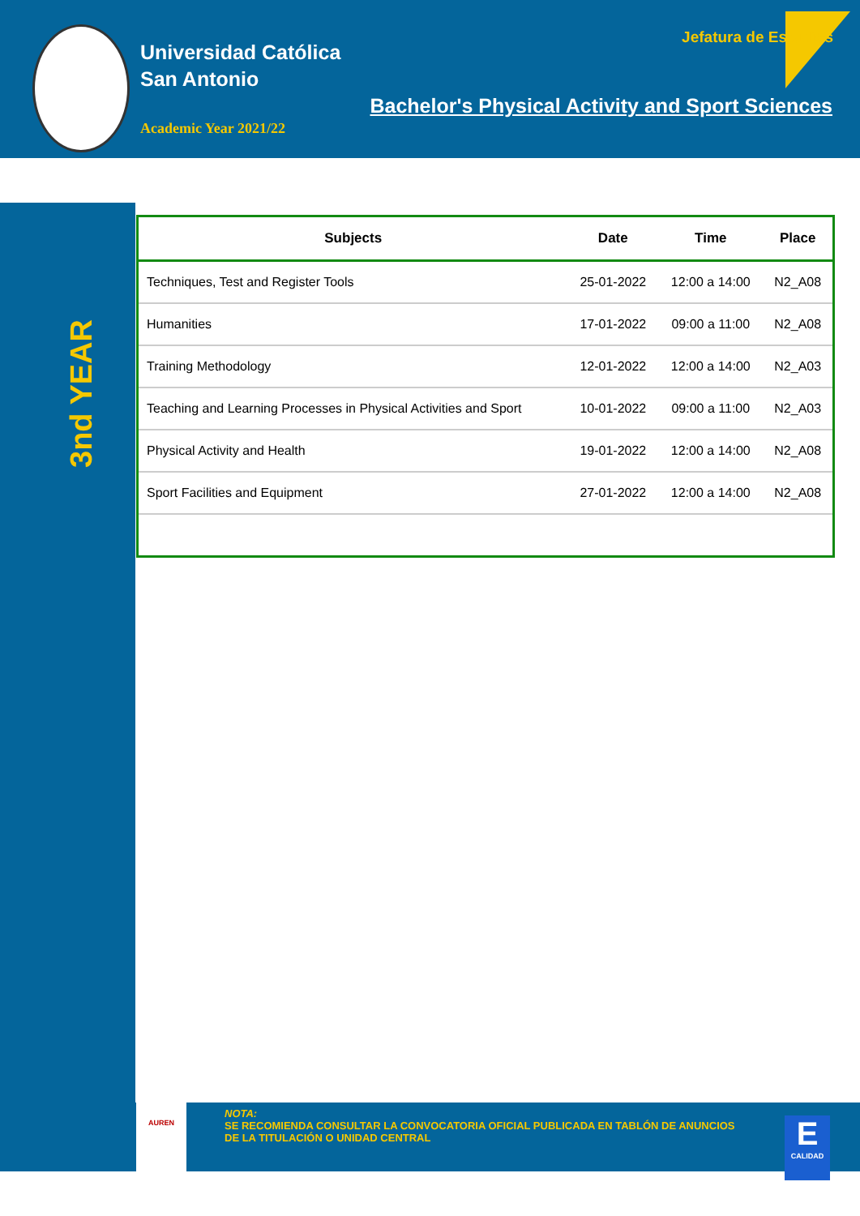Universidad Católica
San Antonio
Academic Year 2021/22
Jefatura de Estudios
Bachelor's Physical Activity and Sport Sciences
3nd YEAR
| Subjects | Date | Time | Place |
| --- | --- | --- | --- |
| Techniques, Test and Register Tools | 25-01-2022 | 12:00 a 14:00 | N2_A08 |
| Humanities | 17-01-2022 | 09:00 a 11:00 | N2_A08 |
| Training Methodology | 12-01-2022 | 12:00 a 14:00 | N2_A03 |
| Teaching and Learning Processes in Physical Activities and Sport | 10-01-2022 | 09:00 a 11:00 | N2_A03 |
| Physical Activity and Health | 19-01-2022 | 12:00 a 14:00 | N2_A08 |
| Sport Facilities and Equipment | 27-01-2022 | 12:00 a 14:00 | N2_A08 |
AUREN
NOTA:
SE RECOMIENDA CONSULTAR LA CONVOCATORIA OFICIAL PUBLICADA EN TABLÓN DE ANUNCIOS DE LA TITULACIÓN O UNIDAD CENTRAL
E
CALIDAD